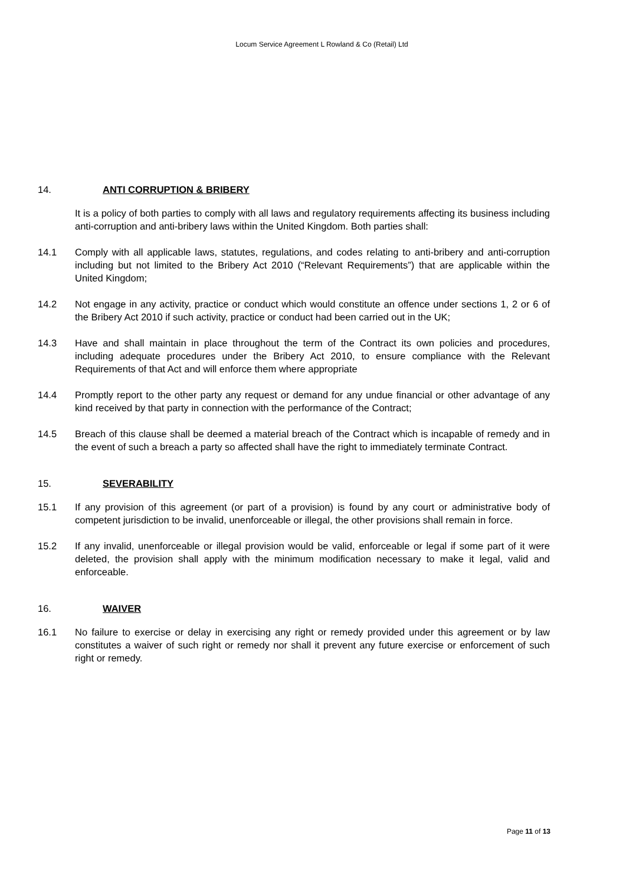Locum Service Agreement L Rowland & Co (Retail) Ltd
14. ANTI CORRUPTION & BRIBERY
It is a policy of both parties to comply with all laws and regulatory requirements affecting its business including anti-corruption and anti-bribery laws within the United Kingdom. Both parties shall:
14.1 Comply with all applicable laws, statutes, regulations, and codes relating to anti-bribery and anti-corruption including but not limited to the Bribery Act 2010 (“Relevant Requirements”) that are applicable within the United Kingdom;
14.2 Not engage in any activity, practice or conduct which would constitute an offence under sections 1, 2 or 6 of the Bribery Act 2010 if such activity, practice or conduct had been carried out in the UK;
14.3 Have and shall maintain in place throughout the term of the Contract its own policies and procedures, including adequate procedures under the Bribery Act 2010, to ensure compliance with the Relevant Requirements of that Act and will enforce them where appropriate
14.4 Promptly report to the other party any request or demand for any undue financial or other advantage of any kind received by that party in connection with the performance of the Contract;
14.5 Breach of this clause shall be deemed a material breach of the Contract which is incapable of remedy and in the event of such a breach a party so affected shall have the right to immediately terminate Contract.
15. SEVERABILITY
15.1 If any provision of this agreement (or part of a provision) is found by any court or administrative body of competent jurisdiction to be invalid, unenforceable or illegal, the other provisions shall remain in force.
15.2 If any invalid, unenforceable or illegal provision would be valid, enforceable or legal if some part of it were deleted, the provision shall apply with the minimum modification necessary to make it legal, valid and enforceable.
16. WAIVER
16.1 No failure to exercise or delay in exercising any right or remedy provided under this agreement or by law constitutes a waiver of such right or remedy nor shall it prevent any future exercise or enforcement of such right or remedy.
Page 11 of 13